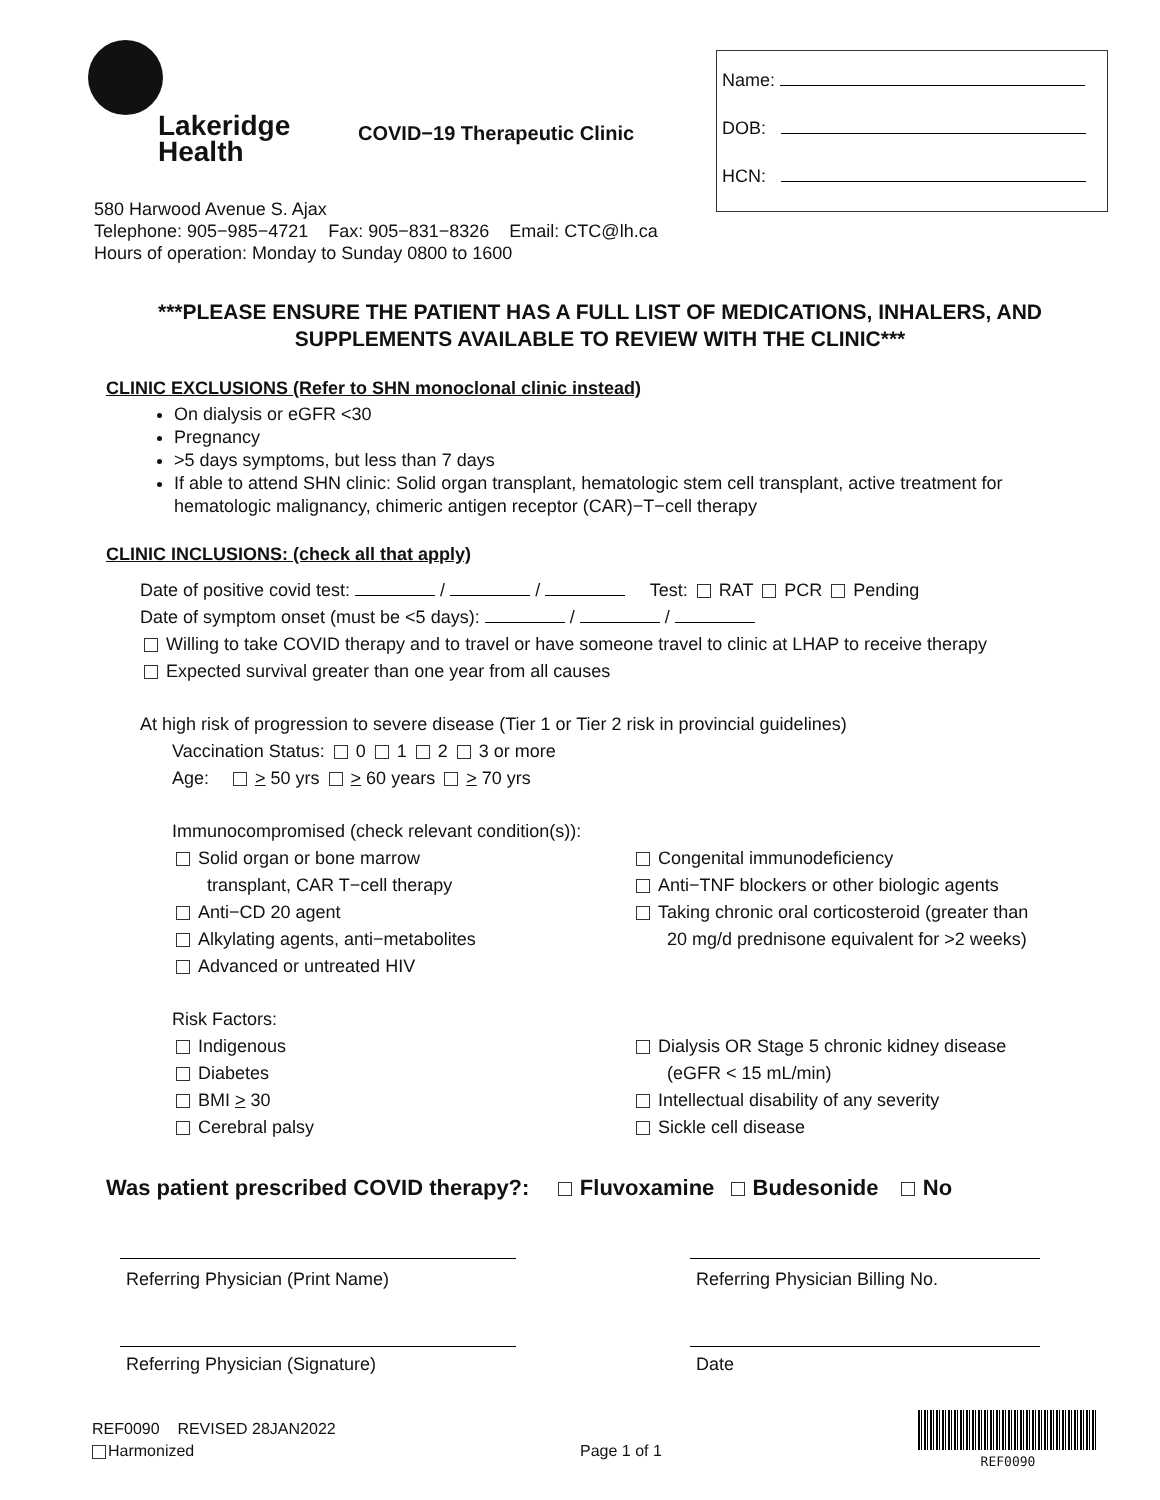Lakeridge
Health
COVID−19 Therapeutic Clinic
Name:
DOB:
HCN:
580 Harwood Avenue S. Ajax
Telephone: 905−985−4721 Fax: 905−831−8326 Email: CTC@lh.ca
Hours of operation: Monday to Sunday 0800 to 1600
***PLEASE ENSURE THE PATIENT HAS A FULL LIST OF MEDICATIONS, INHALERS, AND SUPPLEMENTS AVAILABLE TO REVIEW WITH THE CLINIC***
CLINIC EXCLUSIONS (Refer to SHN monoclonal clinic instead)
On dialysis or eGFR <30
Pregnancy
>5 days symptoms, but less than 7 days
If able to attend SHN clinic: Solid organ transplant, hematologic stem cell transplant, active treatment for hematologic malignancy, chimeric antigen receptor (CAR)−T−cell therapy
CLINIC INCLUSIONS: (check all that apply)
Date of positive covid test: / / Test: RAT PCR Pending
Date of symptom onset (must be <5 days): / /
Willing to take COVID therapy and to travel or have someone travel to clinic at LHAP to receive therapy
Expected survival greater than one year from all causes
At high risk of progression to severe disease (Tier 1 or Tier 2 risk in provincial guidelines)
Vaccination Status: 0 1 2 3 or more
Age: > 50 yrs > 60 years > 70 yrs
Immunocompromised (check relevant condition(s)):
Solid organ or bone marrow
transplant, CAR T−cell therapy
Anti−CD 20 agent
Alkylating agents, anti−metabolites
Advanced or untreated HIV
Congenital immunodeficiency
Anti−TNF blockers or other biologic agents
Taking chronic oral corticosteroid (greater than
20 mg/d prednisone equivalent for >2 weeks)
Risk Factors:
Indigenous
Diabetes
BMI > 30
Cerebral palsy
Dialysis OR Stage 5 chronic kidney disease
(eGFR < 15 mL/min)
Intellectual disability of any severity
Sickle cell disease
Was patient prescribed COVID therapy?: Fluvoxamine Budesonide No
Referring Physician (Print Name) Referring Physician Billing No.
Referring Physician (Signature) Date
REF0090 REVISED 28JAN2022
Harmonized
Page 1 of 1
REF0090